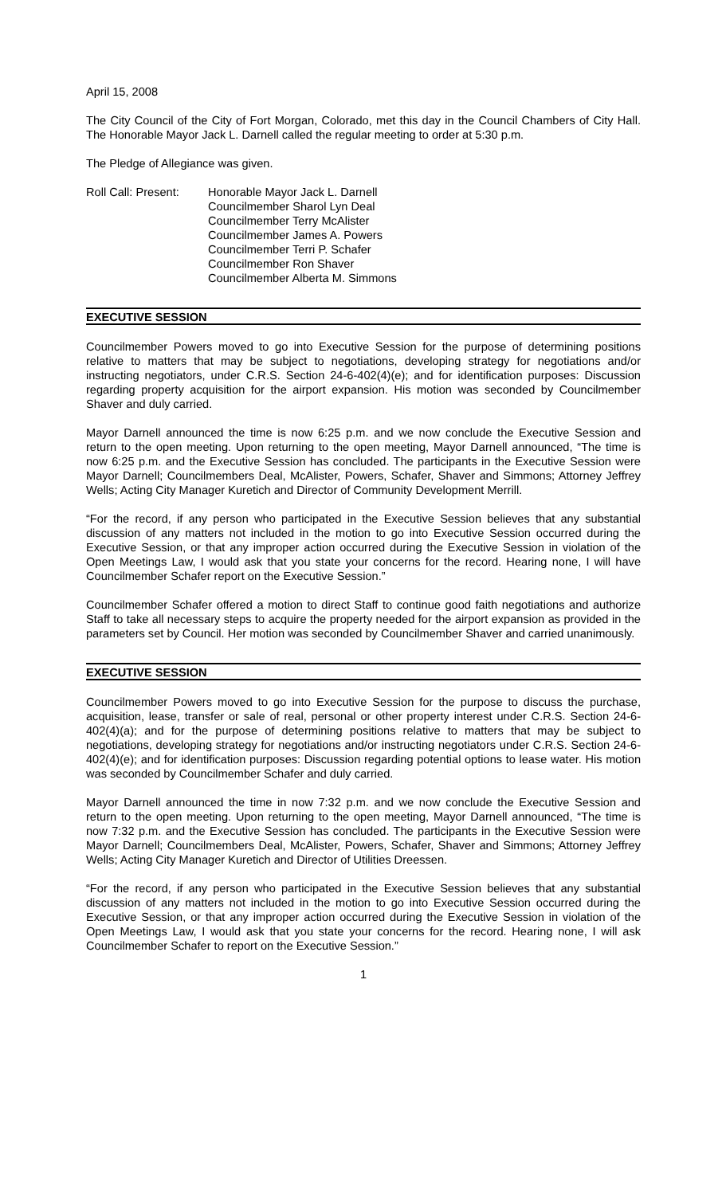April 15, 2008
The City Council of the City of Fort Morgan, Colorado, met this day in the Council Chambers of City Hall. The Honorable Mayor Jack L. Darnell called the regular meeting to order at 5:30 p.m.
The Pledge of Allegiance was given.
Roll Call: Present:
Honorable Mayor Jack L. Darnell
Councilmember Sharol Lyn Deal
Councilmember Terry McAlister
Councilmember James A. Powers
Councilmember Terri P. Schafer
Councilmember Ron Shaver
Councilmember Alberta M. Simmons
EXECUTIVE SESSION
Councilmember Powers moved to go into Executive Session for the purpose of determining positions relative to matters that may be subject to negotiations, developing strategy for negotiations and/or instructing negotiators, under C.R.S. Section 24-6-402(4)(e); and for identification purposes: Discussion regarding property acquisition for the airport expansion. His motion was seconded by Councilmember Shaver and duly carried.
Mayor Darnell announced the time is now 6:25 p.m. and we now conclude the Executive Session and return to the open meeting. Upon returning to the open meeting, Mayor Darnell announced, “The time is now 6:25 p.m. and the Executive Session has concluded. The participants in the Executive Session were Mayor Darnell; Councilmembers Deal, McAlister, Powers, Schafer, Shaver and Simmons; Attorney Jeffrey Wells; Acting City Manager Kuretich and Director of Community Development Merrill.
“For the record, if any person who participated in the Executive Session believes that any substantial discussion of any matters not included in the motion to go into Executive Session occurred during the Executive Session, or that any improper action occurred during the Executive Session in violation of the Open Meetings Law, I would ask that you state your concerns for the record. Hearing none, I will have Councilmember Schafer report on the Executive Session.”
Councilmember Schafer offered a motion to direct Staff to continue good faith negotiations and authorize Staff to take all necessary steps to acquire the property needed for the airport expansion as provided in the parameters set by Council. Her motion was seconded by Councilmember Shaver and carried unanimously.
EXECUTIVE SESSION
Councilmember Powers moved to go into Executive Session for the purpose to discuss the purchase, acquisition, lease, transfer or sale of real, personal or other property interest under C.R.S. Section 24-6-402(4)(a); and for the purpose of determining positions relative to matters that may be subject to negotiations, developing strategy for negotiations and/or instructing negotiators under C.R.S. Section 24-6-402(4)(e); and for identification purposes: Discussion regarding potential options to lease water. His motion was seconded by Councilmember Schafer and duly carried.
Mayor Darnell announced the time in now 7:32 p.m. and we now conclude the Executive Session and return to the open meeting. Upon returning to the open meeting, Mayor Darnell announced, “The time is now 7:32 p.m. and the Executive Session has concluded. The participants in the Executive Session were Mayor Darnell; Councilmembers Deal, McAlister, Powers, Schafer, Shaver and Simmons; Attorney Jeffrey Wells; Acting City Manager Kuretich and Director of Utilities Dreessen.
“For the record, if any person who participated in the Executive Session believes that any substantial discussion of any matters not included in the motion to go into Executive Session occurred during the Executive Session, or that any improper action occurred during the Executive Session in violation of the Open Meetings Law, I would ask that you state your concerns for the record. Hearing none, I will ask Councilmember Schafer to report on the Executive Session.”
1